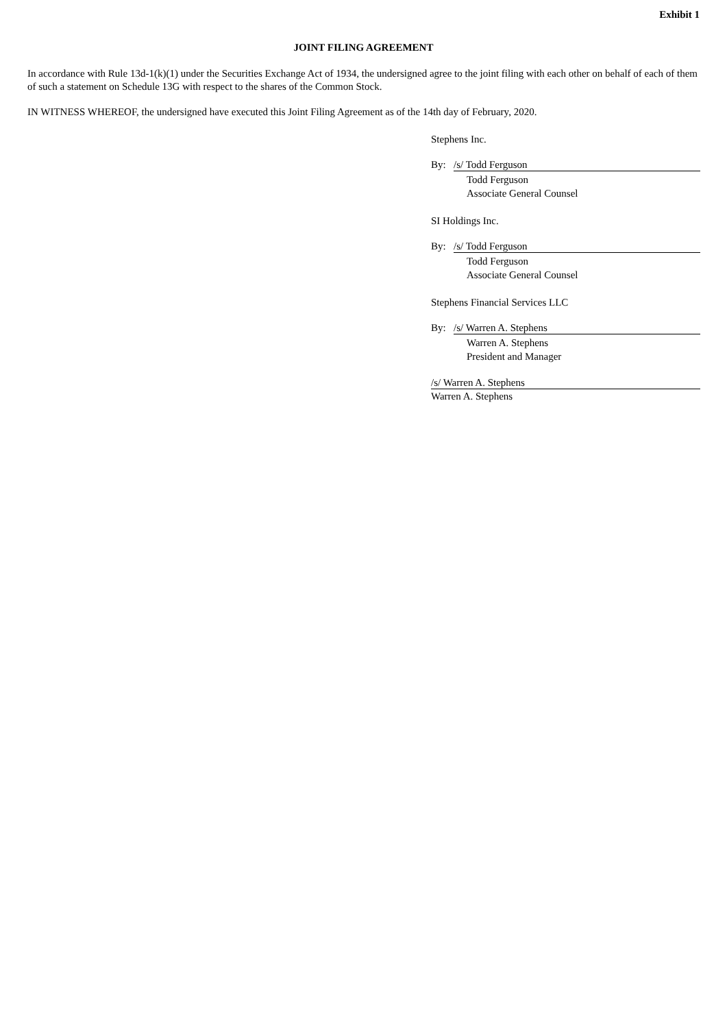Exhibit 1
JOINT FILING AGREEMENT
In accordance with Rule 13d-1(k)(1) under the Securities Exchange Act of 1934, the undersigned agree to the joint filing with each other on behalf of each of them of such a statement on Schedule 13G with respect to the shares of the Common Stock.
IN WITNESS WHEREOF, the undersigned have executed this Joint Filing Agreement as of the 14th day of February, 2020.
Stephens Inc.
By: /s/ Todd Ferguson
Todd Ferguson
Associate General Counsel
SI Holdings Inc.
By: /s/ Todd Ferguson
Todd Ferguson
Associate General Counsel
Stephens Financial Services LLC
By: /s/ Warren A. Stephens
Warren A. Stephens
President and Manager
/s/ Warren A. Stephens
Warren A. Stephens